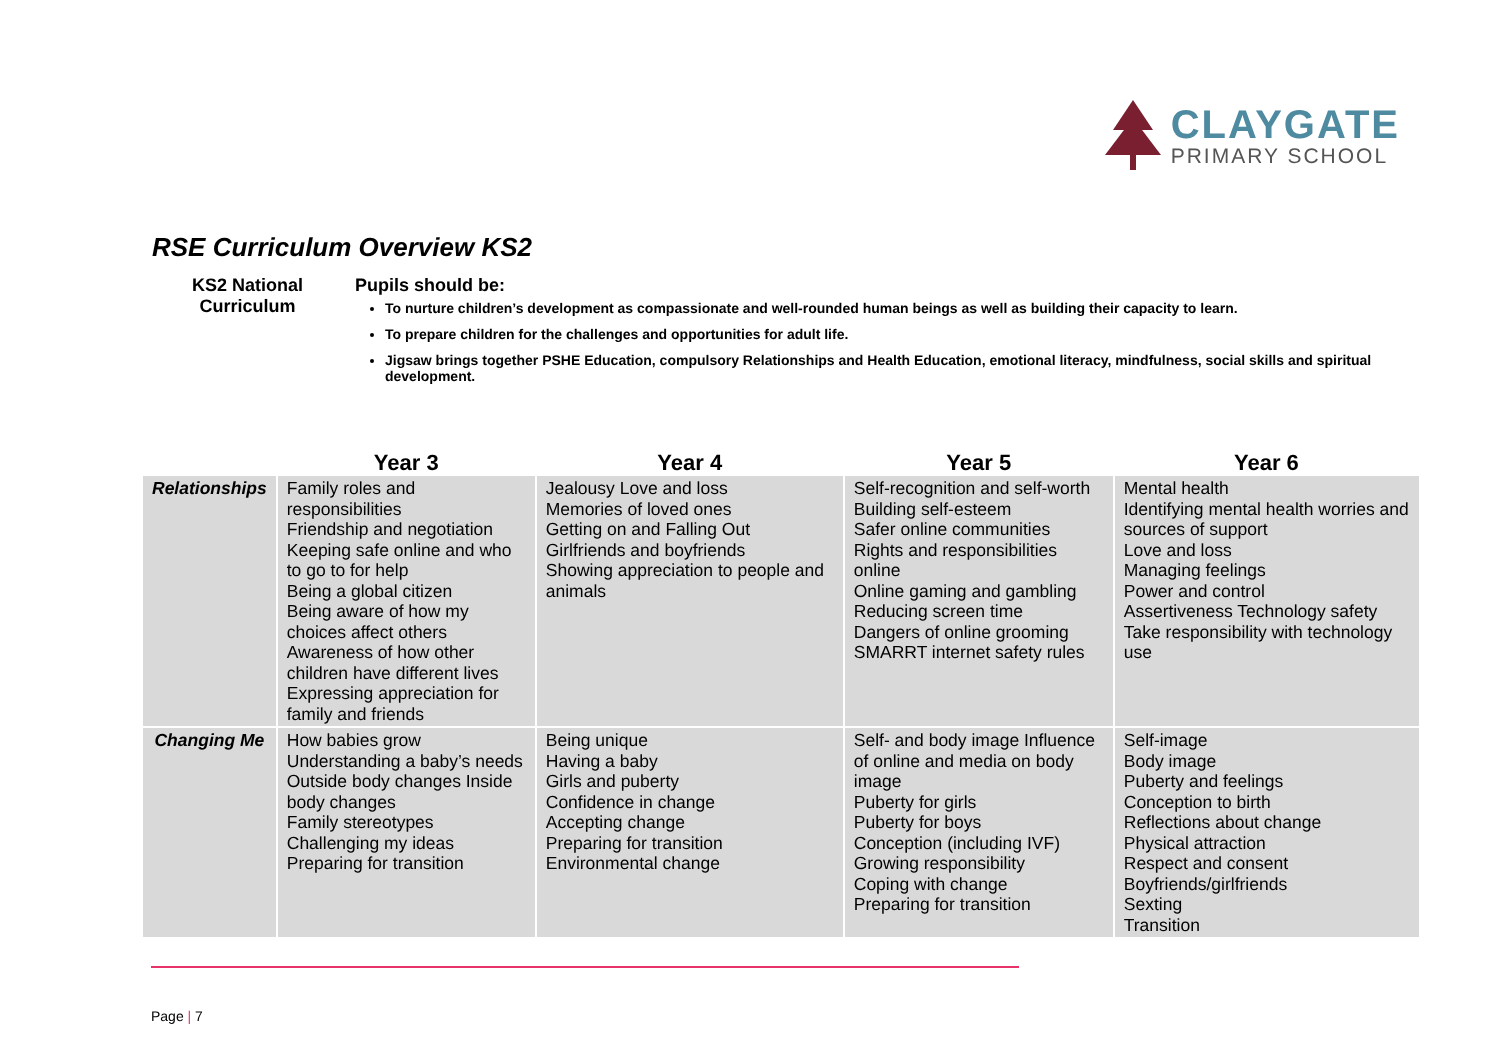CLAYGATE
PRIMARY SCHOOL
RSE Curriculum Overview KS2
KS2 National Curriculum
Pupils should be:
To nurture children’s development as compassionate and well-rounded human beings as well as building their capacity to learn.
To prepare children for the challenges and opportunities for adult life.
Jigsaw brings together PSHE Education, compulsory Relationships and Health Education, emotional literacy, mindfulness, social skills and spiritual development.
| | Year 3 | Year 4 | Year 5 | Year 6 |
| --- | --- | --- | --- | --- |
| Relationships | Family roles and responsibilities Friendship and negotiation Keeping safe online and who to go to for help Being a global citizen Being aware of how my choices affect others Awareness of how other children have different lives Expressing appreciation for family and friends | Jealousy Love and loss Memories of loved ones Getting on and Falling Out Girlfriends and boyfriends Showing appreciation to people and animals | Self-recognition and self-worth Building self-esteem Safer online communities Rights and responsibilities online Online gaming and gambling Reducing screen time Dangers of online grooming SMARRT internet safety rules | Mental health Identifying mental health worries and sources of support Love and loss Managing feelings Power and control Assertiveness Technology safety Take responsibility with technology use |
| Changing Me | How babies grow Understanding a baby’s needs Outside body changes Inside body changes Family stereotypes Challenging my ideas Preparing for transition | Being unique Having a baby Girls and puberty Confidence in change Accepting change Preparing for transition Environmental change | Self- and body image Influence of online and media on body image Puberty for girls Puberty for boys Conception (including IVF) Growing responsibility Coping with change Preparing for transition | Self-image Body image Puberty and feelings Conception to birth Reflections about change Physical attraction Respect and consent Boyfriends/girlfriends Sexting Transition |
Page | 7